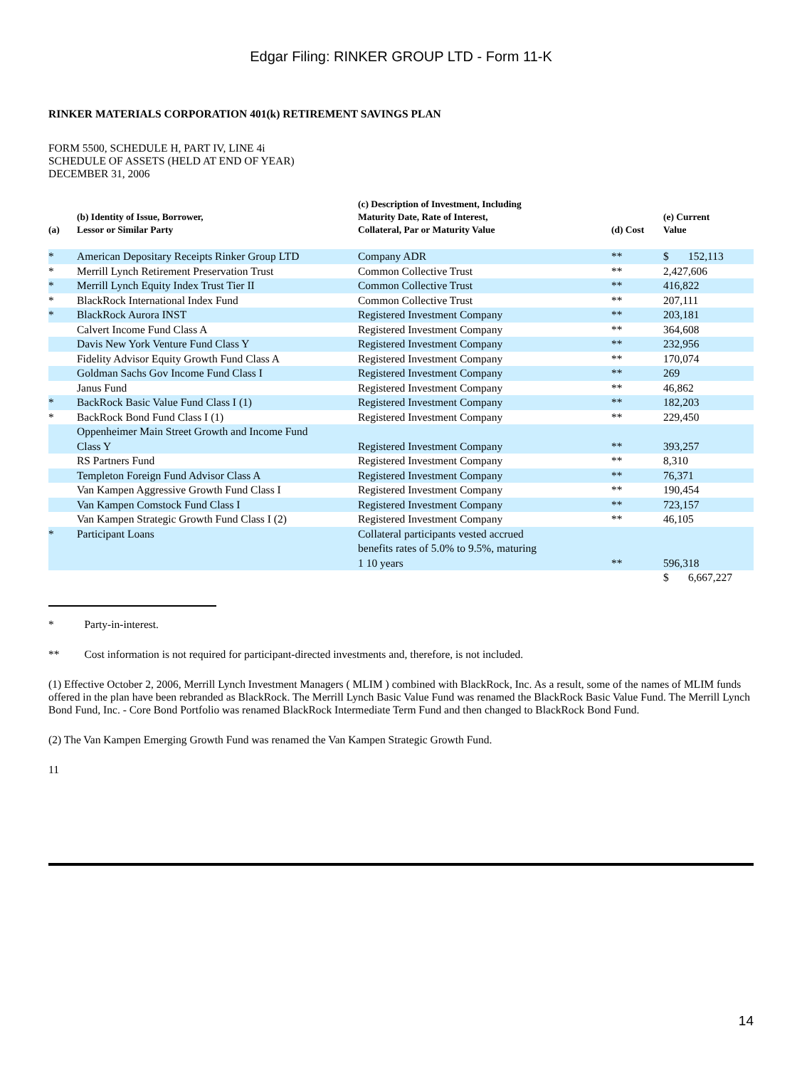Edgar Filing: RINKER GROUP LTD - Form 11-K
RINKER MATERIALS CORPORATION 401(k) RETIREMENT SAVINGS PLAN
FORM 5500, SCHEDULE H, PART IV, LINE 4i
SCHEDULE OF ASSETS (HELD AT END OF YEAR)
DECEMBER 31, 2006
| (a) | (b) Identity of Issue, Borrower, Lessor or Similar Party | (c) Description of Investment, Including Maturity Date, Rate of Interest, Collateral, Par or Maturity Value | (d) Cost | (e) Current Value |
| --- | --- | --- | --- | --- |
| * | American Depositary Receipts Rinker Group LTD | Company ADR | ** | $ 152,113 |
| * | Merrill Lynch Retirement Preservation Trust | Common Collective Trust | ** | 2,427,606 |
| * | Merrill Lynch Equity Index Trust Tier II | Common Collective Trust | ** | 416,822 |
| * | BlackRock International Index Fund | Common Collective Trust | ** | 207,111 |
| * | BlackRock Aurora INST | Registered Investment Company | ** | 203,181 |
| | Calvert Income Fund Class A | Registered Investment Company | ** | 364,608 |
| | Davis New York Venture Fund Class Y | Registered Investment Company | ** | 232,956 |
| | Fidelity Advisor Equity Growth Fund Class A | Registered Investment Company | ** | 170,074 |
| | Goldman Sachs Gov Income Fund Class I | Registered Investment Company | ** | 269 |
| | Janus Fund | Registered Investment Company | ** | 46,862 |
| * | BackRock Basic Value Fund Class I (1) | Registered Investment Company | ** | 182,203 |
| * | BackRock Bond Fund Class I (1) | Registered Investment Company | ** | 229,450 |
| | Oppenheimer Main Street Growth and Income Fund Class Y | Registered Investment Company | ** | 393,257 |
| | RS Partners Fund | Registered Investment Company | ** | 8,310 |
| | Templeton Foreign Fund Advisor Class A | Registered Investment Company | ** | 76,371 |
| | Van Kampen Aggressive Growth Fund Class I | Registered Investment Company | ** | 190,454 |
| | Van Kampen Comstock Fund Class I | Registered Investment Company | ** | 723,157 |
| | Van Kampen Strategic Growth Fund Class I (2) | Registered Investment Company | ** | 46,105 |
| * | Participant Loans | Collateral participants vested accrued benefits rates of 5.0% to 9.5%, maturing 1 10 years | ** | 596,318 |
| | | | | $ 6,667,227 |
* Party-in-interest.
** Cost information is not required for participant-directed investments and, therefore, is not included.
(1) Effective October 2, 2006, Merrill Lynch Investment Managers ( MLIM ) combined with BlackRock, Inc. As a result, some of the names of MLIM funds offered in the plan have been rebranded as BlackRock. The Merrill Lynch Basic Value Fund was renamed the BlackRock Basic Value Fund. The Merrill Lynch Bond Fund, Inc. - Core Bond Portfolio was renamed BlackRock Intermediate Term Fund and then changed to BlackRock Bond Fund.
(2) The Van Kampen Emerging Growth Fund was renamed the Van Kampen Strategic Growth Fund.
11
14